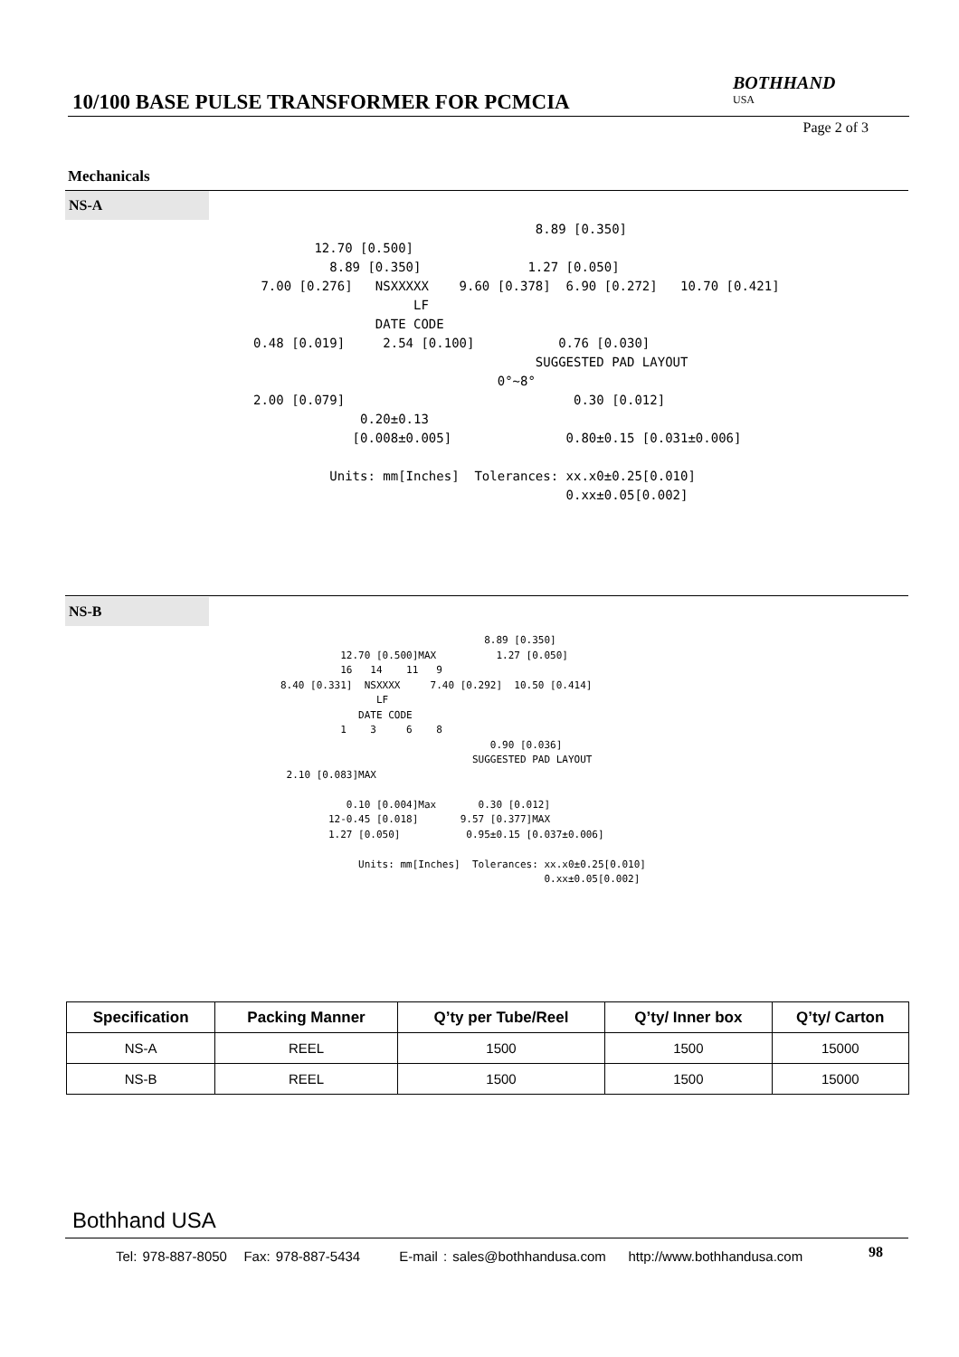10/100 BASE PULSE TRANSFORMER FOR PCMCIA
BOTHHAND
USA
Page 2 of 3
Mechanicals
NS-A
8.89 [0.350] 12.70 [0.500] 8.89 [0.350] 1.27 [0.050] 7.00 [0.276] NSXXXXX 9.60 [0.378] 6.90 [0.272] 10.70 [0.421] LF DATE CODE 0.48 [0.019] 2.54 [0.100] 0.76 [0.030] SUGGESTED PAD LAYOUT 0°~8° 2.00 [0.079] 0.30 [0.012] 0.20±0.13 [0.008±0.005] 0.80±0.15 [0.031±0.006] Units: mm[Inches] Tolerances: xx.x0±0.25[0.010] 0.xx±0.05[0.002]
NS-B
8.89 [0.350] 12.70 [0.500]MAX 1.27 [0.050] 16 14 11 9 8.40 [0.331] NSXXXX 7.40 [0.292] 10.50 [0.414] LF DATE CODE 1 3 6 8 0.90 [0.036] SUGGESTED PAD LAYOUT 2.10 [0.083]MAX 0.10 [0.004]Max 0.30 [0.012] 12-0.45 [0.018] 9.57 [0.377]MAX 1.27 [0.050] 0.95±0.15 [0.037±0.006] Units: mm[Inches] Tolerances: xx.x0±0.25[0.010] 0.xx±0.05[0.002]
| Specification | Packing Manner | Q’ty per Tube/Reel | Q’ty/ Inner box | Q’ty/ Carton |
| --- | --- | --- | --- | --- |
| NS-A | REEL | 1500 | 1500 | 15000 |
| NS-B | REEL | 1500 | 1500 | 15000 |
Bothhand USA
Tel: 978-887-8050 Fax: 978-887-5434 E-mail : sales@bothhandusa.com http://www.bothhandusa.com
98